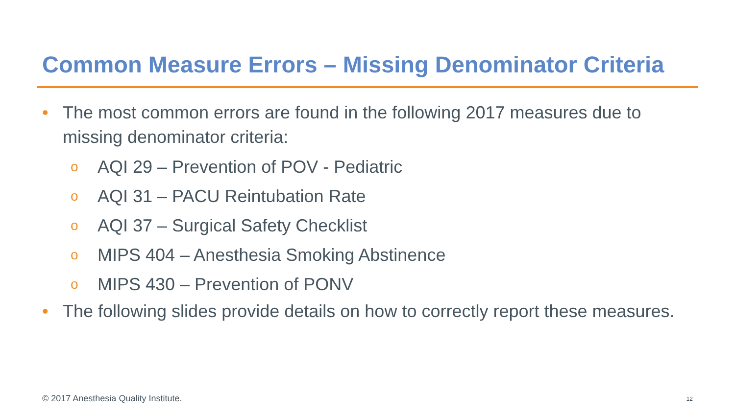Common Measure Errors – Missing Denominator Criteria
• The most common errors are found in the following 2017 measures due to missing denominator criteria:
o AQI 29 – Prevention of POV - Pediatric
o AQI 31 – PACU Reintubation Rate
o AQI 37 – Surgical Safety Checklist
o MIPS 404 – Anesthesia Smoking Abstinence
o MIPS 430 – Prevention of PONV
• The following slides provide details on how to correctly report these measures.
© 2017 Anesthesia Quality Institute.
12